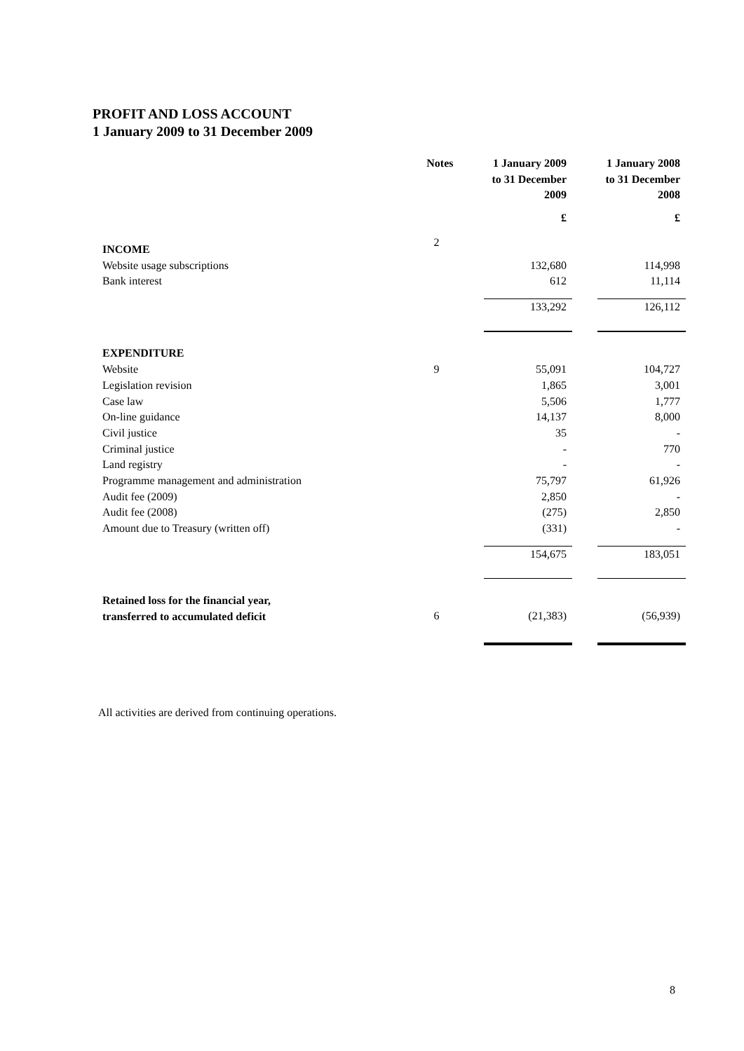PROFIT AND LOSS ACCOUNT
1 January 2009 to 31 December 2009
| | Notes | | 1 January 2009 to 31 December 2009 | | 1 January 2008 to 31 December 2008 |
| --- | --- | --- | --- | --- | --- |
| | | | £ | | £ |
| INCOME | 2 | | | | |
| Website usage subscriptions | | | 132,680 | | 114,998 |
| Bank interest | | | 612 | | 11,114 |
| | | | 133,292 | | 126,112 |
| EXPENDITURE | | | | | |
| Website | 9 | | 55,091 | | 104,727 |
| Legislation revision | | | 1,865 | | 3,001 |
| Case law | | | 5,506 | | 1,777 |
| On-line guidance | | | 14,137 | | 8,000 |
| Civil justice | | | 35 | | - |
| Criminal justice | | | - | | 770 |
| Land registry | | | - | | - |
| Programme management and administration | | | 75,797 | | 61,926 |
| Audit fee (2009) | | | 2,850 | | - |
| Audit fee (2008) | | | (275) | | 2,850 |
| Amount due to Treasury (written off) | | | (331) | | - |
| | | | 154,675 | | 183,051 |
| Retained loss for the financial year, transferred to accumulated deficit | 6 | | (21,383) | | (56,939) |
All activities are derived from continuing operations.
8